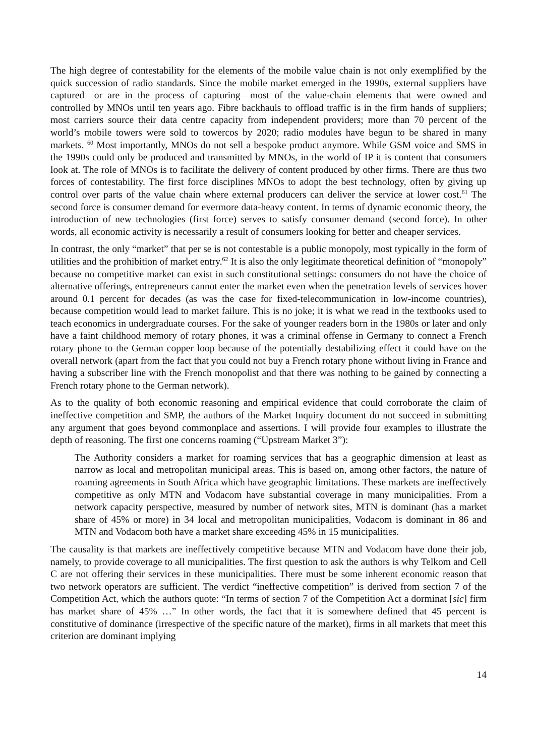The high degree of contestability for the elements of the mobile value chain is not only exemplified by the quick succession of radio standards. Since the mobile market emerged in the 1990s, external suppliers have captured—or are in the process of capturing—most of the value-chain elements that were owned and controlled by MNOs until ten years ago. Fibre backhauls to offload traffic is in the firm hands of suppliers; most carriers source their data centre capacity from independent providers; more than 70 percent of the world’s mobile towers were sold to towercos by 2020; radio modules have begun to be shared in many markets. <sup>60</sup> Most importantly, MNOs do not sell a bespoke product anymore. While GSM voice and SMS in the 1990s could only be produced and transmitted by MNOs, in the world of IP it is content that consumers look at. The role of MNOs is to facilitate the delivery of content produced by other firms. There are thus two forces of contestability. The first force disciplines MNOs to adopt the best technology, often by giving up control over parts of the value chain where external producers can deliver the service at lower cost.<sup>61</sup> The second force is consumer demand for evermore data-heavy content. In terms of dynamic economic theory, the introduction of new technologies (first force) serves to satisfy consumer demand (second force). In other words, all economic activity is necessarily a result of consumers looking for better and cheaper services.
In contrast, the only “market” that per se is not contestable is a public monopoly, most typically in the form of utilities and the prohibition of market entry.<sup>62</sup> It is also the only legitimate theoretical definition of “monopoly” because no competitive market can exist in such constitutional settings: consumers do not have the choice of alternative offerings, entrepreneurs cannot enter the market even when the penetration levels of services hover around 0.1 percent for decades (as was the case for fixed-telecommunication in low-income countries), because competition would lead to market failure. This is no joke; it is what we read in the textbooks used to teach economics in undergraduate courses. For the sake of younger readers born in the 1980s or later and only have a faint childhood memory of rotary phones, it was a criminal offense in Germany to connect a French rotary phone to the German copper loop because of the potentially destabilizing effect it could have on the overall network (apart from the fact that you could not buy a French rotary phone without living in France and having a subscriber line with the French monopolist and that there was nothing to be gained by connecting a French rotary phone to the German network).
As to the quality of both economic reasoning and empirical evidence that could corroborate the claim of ineffective competition and SMP, the authors of the Market Inquiry document do not succeed in submitting any argument that goes beyond commonplace and assertions. I will provide four examples to illustrate the depth of reasoning. The first one concerns roaming (“Upstream Market 3”):
The Authority considers a market for roaming services that has a geographic dimension at least as narrow as local and metropolitan municipal areas. This is based on, among other factors, the nature of roaming agreements in South Africa which have geographic limitations. These markets are ineffectively competitive as only MTN and Vodacom have substantial coverage in many municipalities. From a network capacity perspective, measured by number of network sites, MTN is dominant (has a market share of 45% or more) in 34 local and metropolitan municipalities, Vodacom is dominant in 86 and MTN and Vodacom both have a market share exceeding 45% in 15 municipalities.
The causality is that markets are ineffectively competitive because MTN and Vodacom have done their job, namely, to provide coverage to all municipalities. The first question to ask the authors is why Telkom and Cell C are not offering their services in these municipalities. There must be some inherent economic reason that two network operators are sufficient. The verdict “ineffective competition” is derived from section 7 of the Competition Act, which the authors quote: “In terms of section 7 of the Competition Act a dorminat [sic] firm has market share of 45% …” In other words, the fact that it is somewhere defined that 45 percent is constitutive of dominance (irrespective of the specific nature of the market), firms in all markets that meet this criterion are dominant implying
14